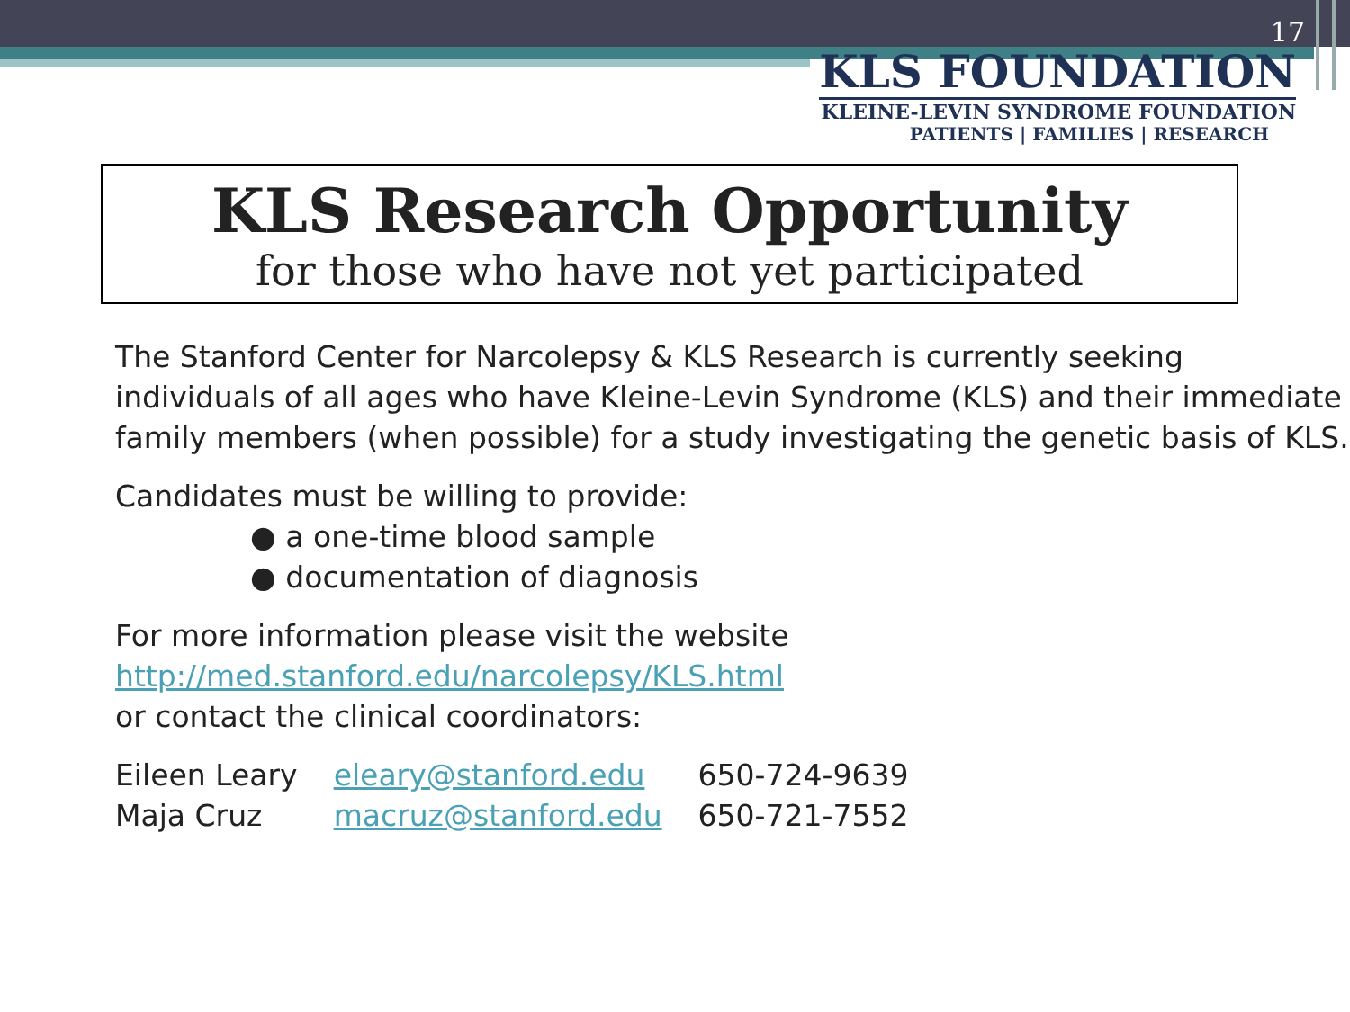17
KLS FOUNDATION
KLEINE-LEVIN SYNDROME FOUNDATION
PATIENTS | FAMILIES | RESEARCH
KLS Research Opportunity
for those who have not yet participated
The Stanford Center for Narcolepsy & KLS Research is currently seeking individuals of all ages who have Kleine-Levin Syndrome (KLS) and their immediate family members (when possible) for a study investigating the genetic basis of KLS.
Candidates must be willing to provide:
● a one-time blood sample
● documentation of diagnosis
For more information please visit the website
http://med.stanford.edu/narcolepsy/KLS.html
or contact the clinical coordinators:
| Eileen Leary | eleary@stanford.edu | 650-724-9639 |
| Maja Cruz | macruz@stanford.edu | 650-721-7552 |